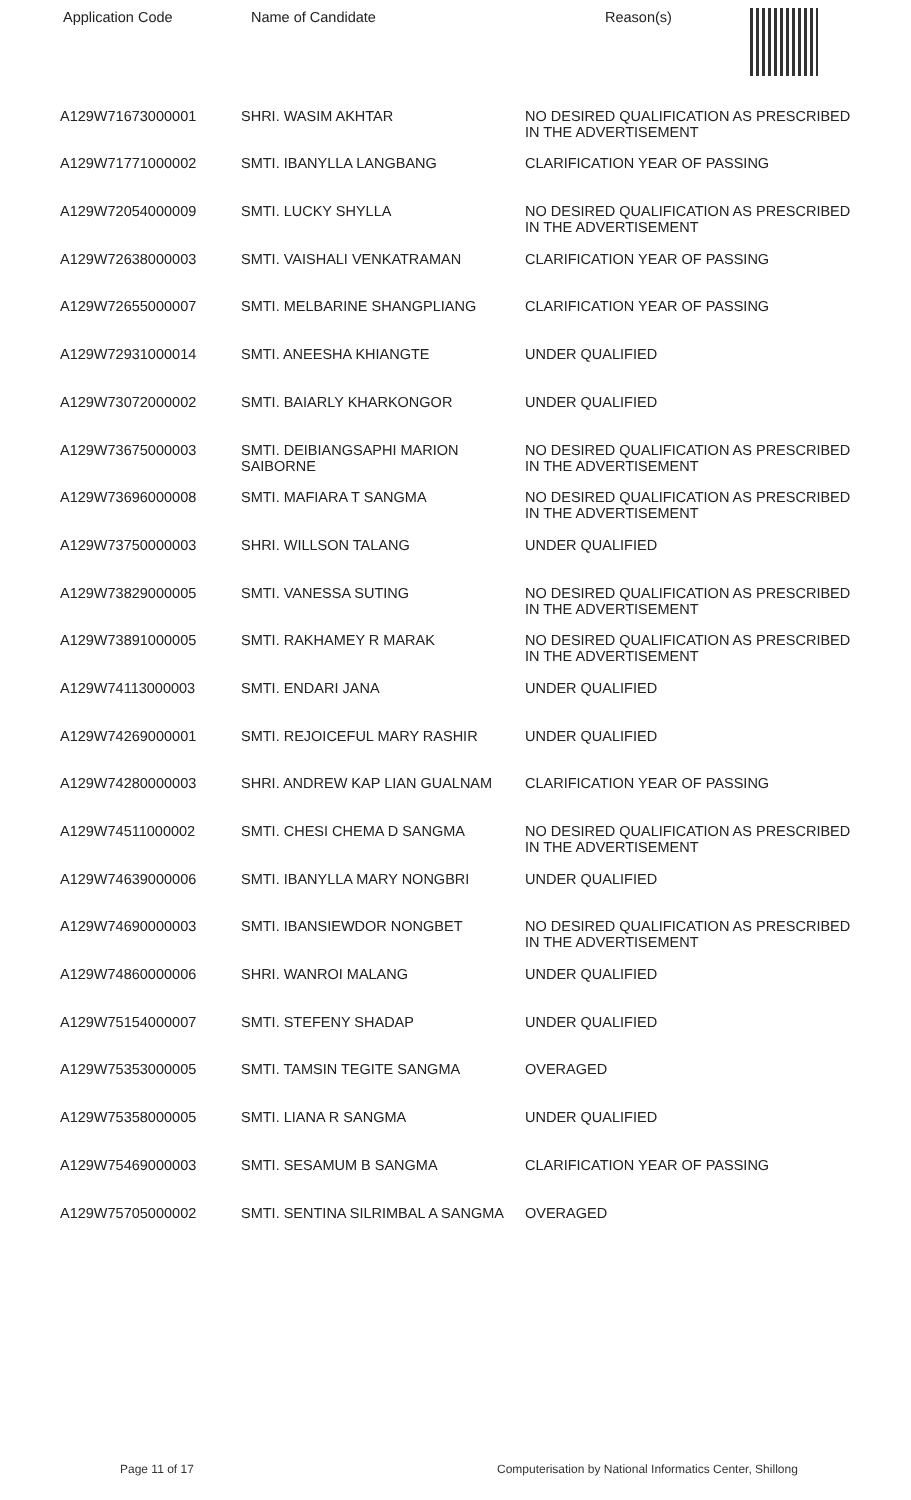| Application Code | Name of Candidate | Reason(s) |
| --- | --- | --- |
| A129W71673000001 | SHRI. WASIM AKHTAR | NO DESIRED QUALIFICATION AS PRESCRIBED IN THE ADVERTISEMENT |
| A129W71771000002 | SMTI. IBANYLLA LANGBANG | CLARIFICATION YEAR OF PASSING |
| A129W72054000009 | SMTI. LUCKY SHYLLA | NO DESIRED QUALIFICATION AS PRESCRIBED IN THE ADVERTISEMENT |
| A129W72638000003 | SMTI. VAISHALI VENKATRAMAN | CLARIFICATION YEAR OF PASSING |
| A129W72655000007 | SMTI. MELBARINE SHANGPLIANG | CLARIFICATION YEAR OF PASSING |
| A129W72931000014 | SMTI. ANEESHA KHIANGTE | UNDER QUALIFIED |
| A129W73072000002 | SMTI. BAIARLY KHARKONGOR | UNDER QUALIFIED |
| A129W73675000003 | SMTI. DEIBIANGSAPHI MARION SAIBORNE | NO DESIRED QUALIFICATION AS PRESCRIBED IN THE ADVERTISEMENT |
| A129W73696000008 | SMTI. MAFIARA T SANGMA | NO DESIRED QUALIFICATION AS PRESCRIBED IN THE ADVERTISEMENT |
| A129W73750000003 | SHRI. WILLSON TALANG | UNDER QUALIFIED |
| A129W73829000005 | SMTI. VANESSA SUTING | NO DESIRED QUALIFICATION AS PRESCRIBED IN THE ADVERTISEMENT |
| A129W73891000005 | SMTI. RAKHAMEY R MARAK | NO DESIRED QUALIFICATION AS PRESCRIBED IN THE ADVERTISEMENT |
| A129W74113000003 | SMTI. ENDARI JANA | UNDER QUALIFIED |
| A129W74269000001 | SMTI. REJOICEFUL MARY RASHIR | UNDER QUALIFIED |
| A129W74280000003 | SHRI. ANDREW KAP LIAN GUALNAM | CLARIFICATION YEAR OF PASSING |
| A129W74511000002 | SMTI. CHESI CHEMA D SANGMA | NO DESIRED QUALIFICATION AS PRESCRIBED IN THE ADVERTISEMENT |
| A129W74639000006 | SMTI. IBANYLLA MARY NONGBRI | UNDER QUALIFIED |
| A129W74690000003 | SMTI. IBANSIEWDOR NONGBET | NO DESIRED QUALIFICATION AS PRESCRIBED IN THE ADVERTISEMENT |
| A129W74860000006 | SHRI. WANROI MALANG | UNDER QUALIFIED |
| A129W75154000007 | SMTI. STEFENY SHADAP | UNDER QUALIFIED |
| A129W75353000005 | SMTI. TAMSIN TEGITE SANGMA | OVERAGED |
| A129W75358000005 | SMTI. LIANA R SANGMA | UNDER QUALIFIED |
| A129W75469000003 | SMTI. SESAMUM B SANGMA | CLARIFICATION YEAR OF PASSING |
| A129W75705000002 | SMTI. SENTINA SILRIMBAL A SANGMA | OVERAGED |
Page 11 of 17
Computerisation by National Informatics Center, Shillong